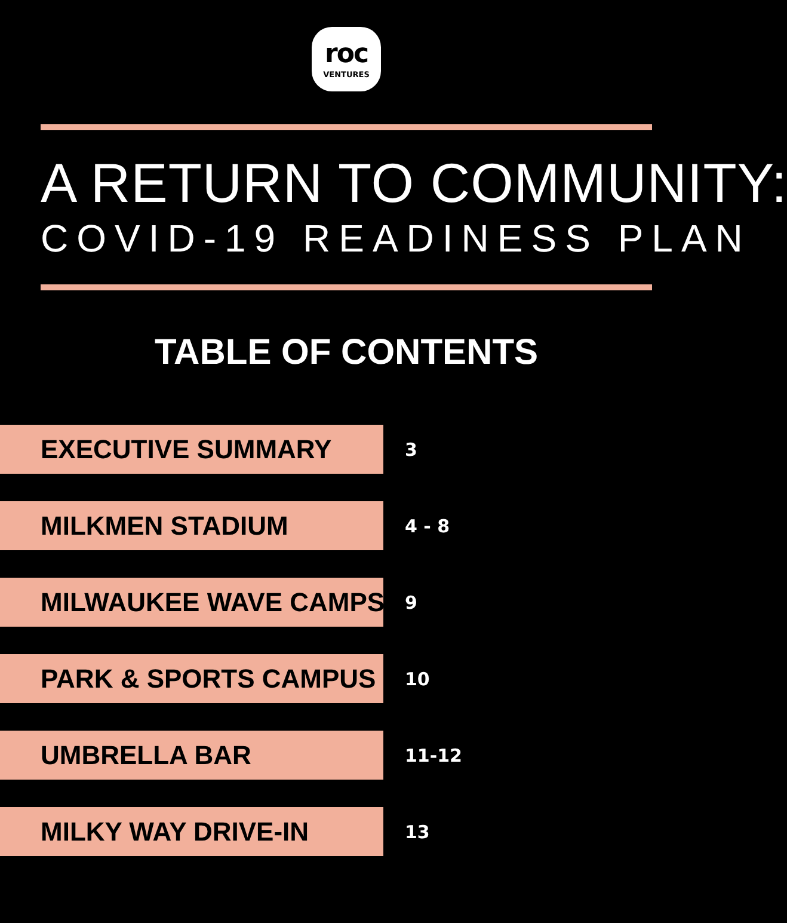roc
VENTURES
A RETURN TO COMMUNITY:
COVID-19 READINESS PLAN
TABLE OF CONTENTS
EXECUTIVE SUMMARY
3
MILKMEN STADIUM
4 - 8
MILWAUKEE WAVE CAMPS
9
PARK & SPORTS CAMPUS
10
UMBRELLA BAR
11-12
MILKY WAY DRIVE-IN
13